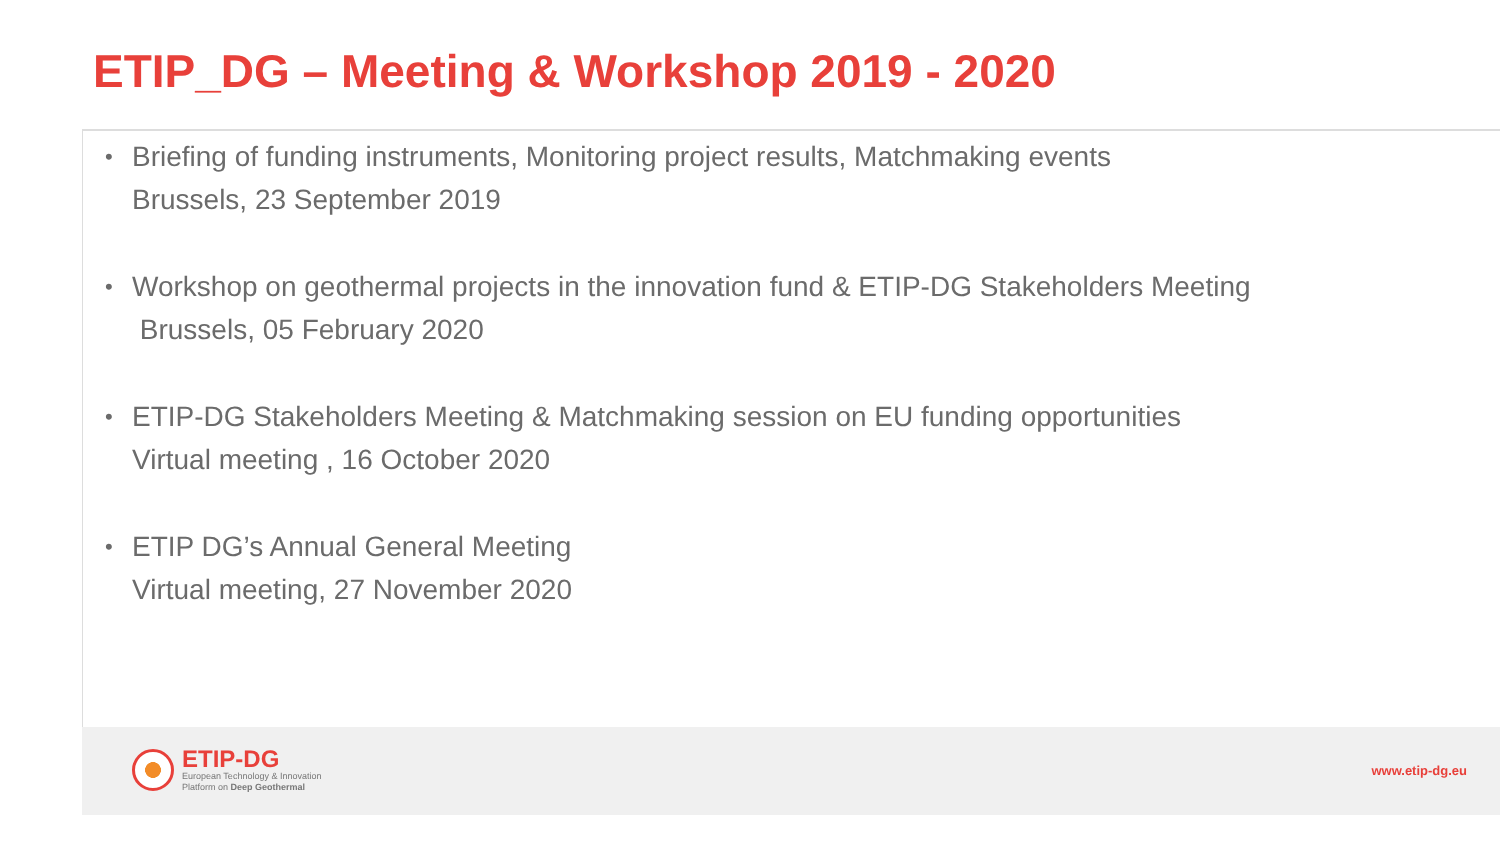ETIP_DG – Meeting & Workshop 2019 - 2020
• Briefing of funding instruments, Monitoring project results, Matchmaking events
Brussels, 23 September 2019
• Workshop on geothermal projects in the innovation fund & ETIP-DG Stakeholders Meeting
Brussels, 05 February 2020
• ETIP-DG Stakeholders Meeting & Matchmaking session on EU funding opportunities
Virtual meeting , 16 October 2020
• ETIP DG’s Annual General Meeting
Virtual meeting, 27 November 2020
ETIP-DG
European Technology & Innovation
Platform on Deep Geothermal
www.etip-dg.eu